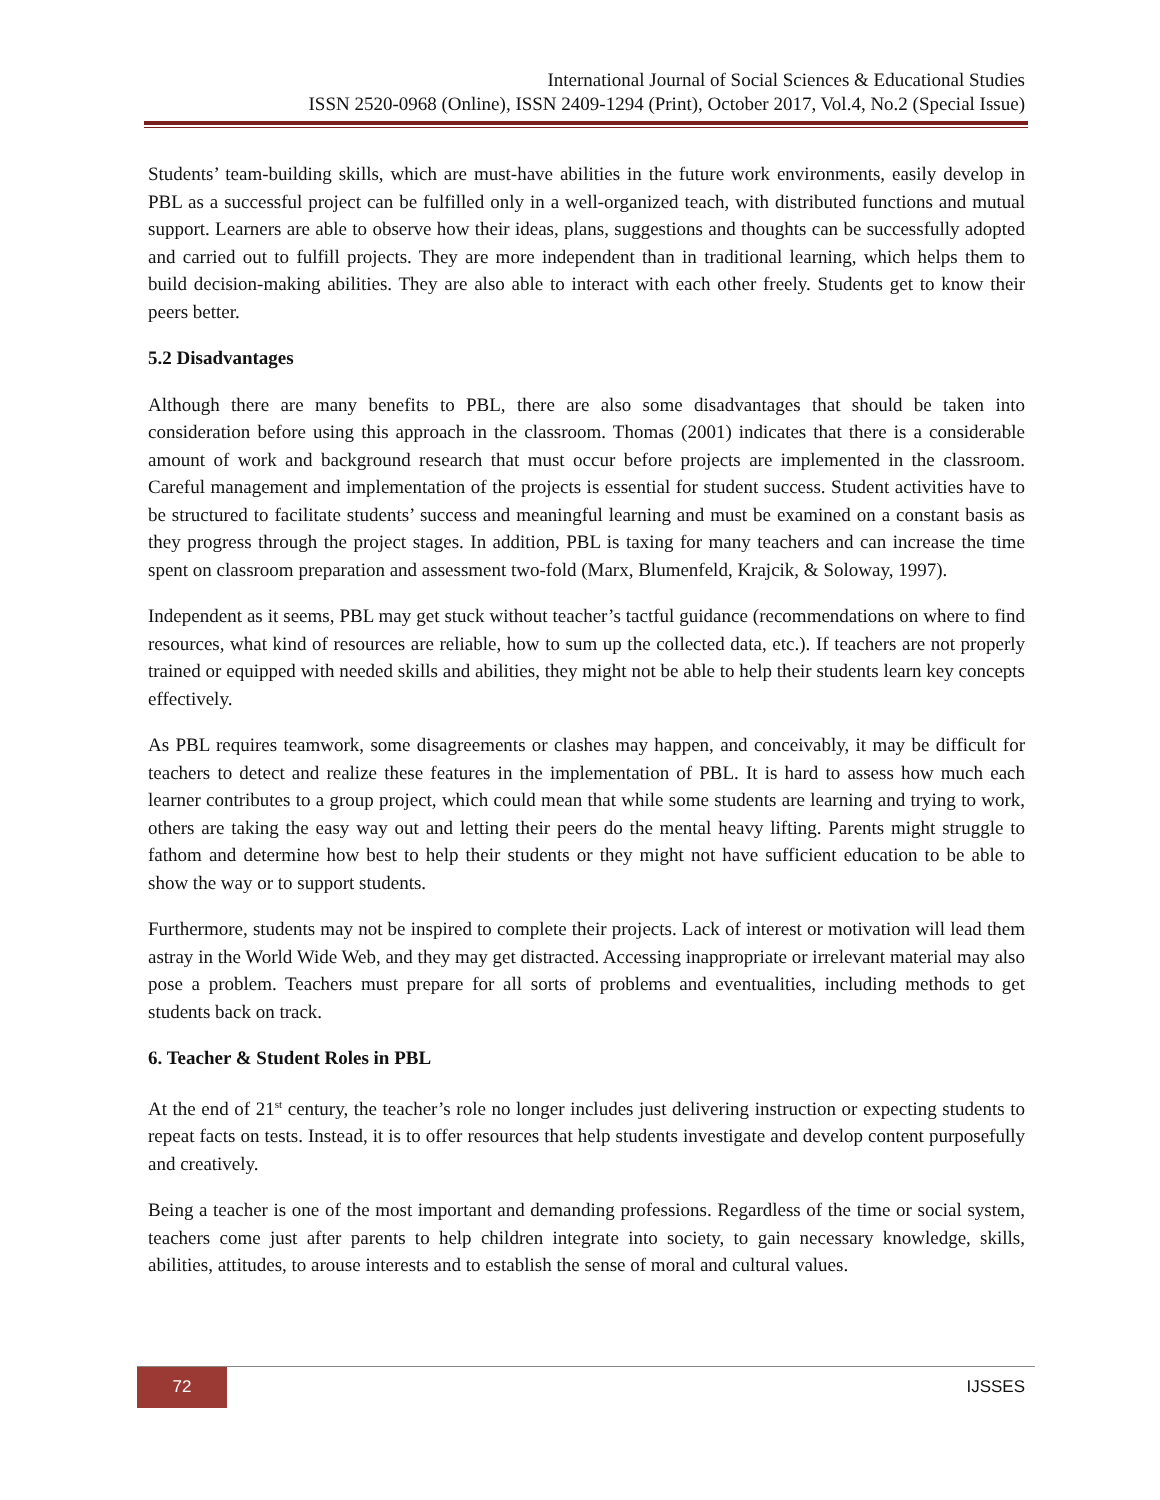International Journal of Social Sciences & Educational Studies
ISSN 2520-0968 (Online), ISSN 2409-1294 (Print), October 2017, Vol.4, No.2 (Special Issue)
Students’ team-building skills, which are must-have abilities in the future work environments, easily develop in PBL as a successful project can be fulfilled only in a well-organized teach, with distributed functions and mutual support. Learners are able to observe how their ideas, plans, suggestions and thoughts can be successfully adopted and carried out to fulfill projects. They are more independent than in traditional learning, which helps them to build decision-making abilities. They are also able to interact with each other freely. Students get to know their peers better.
5.2 Disadvantages
Although there are many benefits to PBL, there are also some disadvantages that should be taken into consideration before using this approach in the classroom. Thomas (2001) indicates that there is a considerable amount of work and background research that must occur before projects are implemented in the classroom. Careful management and implementation of the projects is essential for student success. Student activities have to be structured to facilitate students’ success and meaningful learning and must be examined on a constant basis as they progress through the project stages. In addition, PBL is taxing for many teachers and can increase the time spent on classroom preparation and assessment two-fold (Marx, Blumenfeld, Krajcik, & Soloway, 1997).
Independent as it seems, PBL may get stuck without teacher’s tactful guidance (recommendations on where to find resources, what kind of resources are reliable, how to sum up the collected data, etc.). If teachers are not properly trained or equipped with needed skills and abilities, they might not be able to help their students learn key concepts effectively.
As PBL requires teamwork, some disagreements or clashes may happen, and conceivably, it may be difficult for teachers to detect and realize these features in the implementation of PBL. It is hard to assess how much each learner contributes to a group project, which could mean that while some students are learning and trying to work, others are taking the easy way out and letting their peers do the mental heavy lifting. Parents might struggle to fathom and determine how best to help their students or they might not have sufficient education to be able to show the way or to support students.
Furthermore, students may not be inspired to complete their projects. Lack of interest or motivation will lead them astray in the World Wide Web, and they may get distracted. Accessing inappropriate or irrelevant material may also pose a problem. Teachers must prepare for all sorts of problems and eventualities, including methods to get students back on track.
6. Teacher & Student Roles in PBL
At the end of 21<sup>st</sup> century, the teacher’s role no longer includes just delivering instruction or expecting students to repeat facts on tests. Instead, it is to offer resources that help students investigate and develop content purposefully and creatively.
Being a teacher is one of the most important and demanding professions. Regardless of the time or social system, teachers come just after parents to help children integrate into society, to gain necessary knowledge, skills, abilities, attitudes, to arouse interests and to establish the sense of moral and cultural values.
72 IJSSES